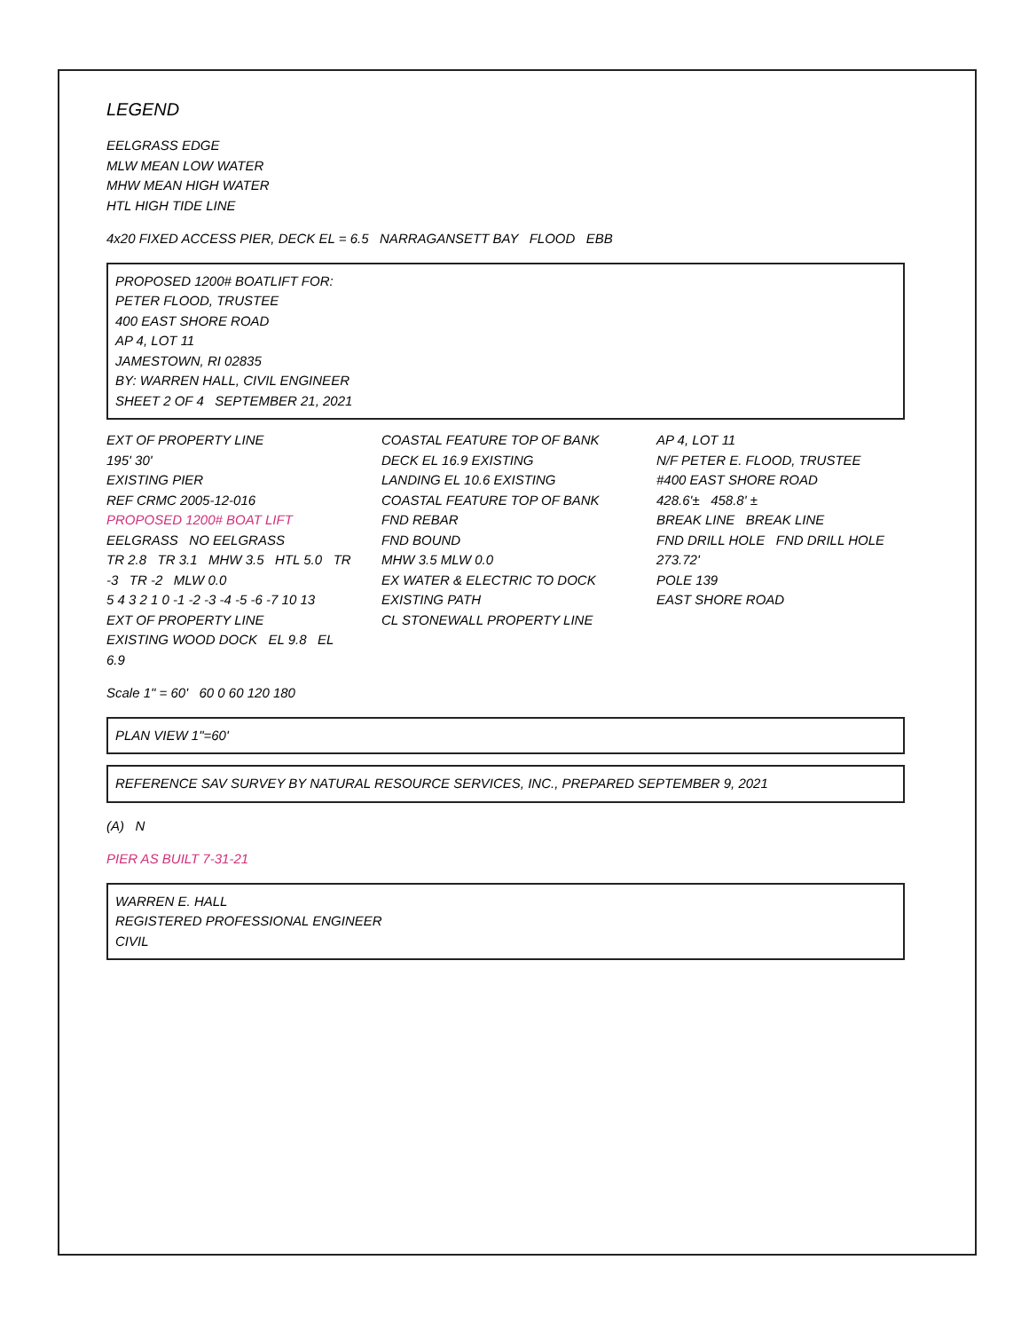LEGEND
EELGRASS EDGE
MLW MEAN LOW WATER
MHW MEAN HIGH WATER
HTL HIGH TIDE LINE
4x20 FIXED ACCESS PIER, DECK EL = 6.5 NARRAGANSETT BAY FLOOD EBB
PROPOSED 1200# BOATLIFT FOR:
PETER FLOOD, TRUSTEE
400 EAST SHORE ROAD
AP 4, LOT 11
JAMESTOWN, RI 02835
BY: WARREN HALL, CIVIL ENGINEER
SHEET 2 OF 4 SEPTEMBER 21, 2021
EXT OF PROPERTY LINE
195' 30'
EXISTING PIER
REF CRMC 2005-12-016
PROPOSED 1200# BOAT LIFT
EELGRASS NO EELGRASS
TR 2.8 TR 3.1 MHW 3.5 HTL 5.0 TR -3 TR -2 MLW 0.0
5 4 3 2 1 0 -1 -2 -3 -4 -5 -6 -7 10 13
EXT OF PROPERTY LINE
EXISTING WOOD DOCK EL 9.8 EL 6.9
COASTAL FEATURE TOP OF BANK
DECK EL 16.9 EXISTING
LANDING EL 10.6 EXISTING
COASTAL FEATURE TOP OF BANK
FND REBAR
FND BOUND
MHW 3.5 MLW 0.0
EX WATER & ELECTRIC TO DOCK
EXISTING PATH
CL STONEWALL PROPERTY LINE
AP 4, LOT 11
N/F PETER E. FLOOD, TRUSTEE
#400 EAST SHORE ROAD
428.6'± 458.8' ±
BREAK LINE BREAK LINE
FND DRILL HOLE FND DRILL HOLE
273.72'
POLE 139
EAST SHORE ROAD
Scale 1" = 60' 60 0 60 120 180
PLAN VIEW 1"=60'
REFERENCE SAV SURVEY BY NATURAL RESOURCE SERVICES, INC., PREPARED SEPTEMBER 9, 2021
(A) N
PIER AS BUILT 7-31-21
WARREN E. HALL
REGISTERED PROFESSIONAL ENGINEER
CIVIL